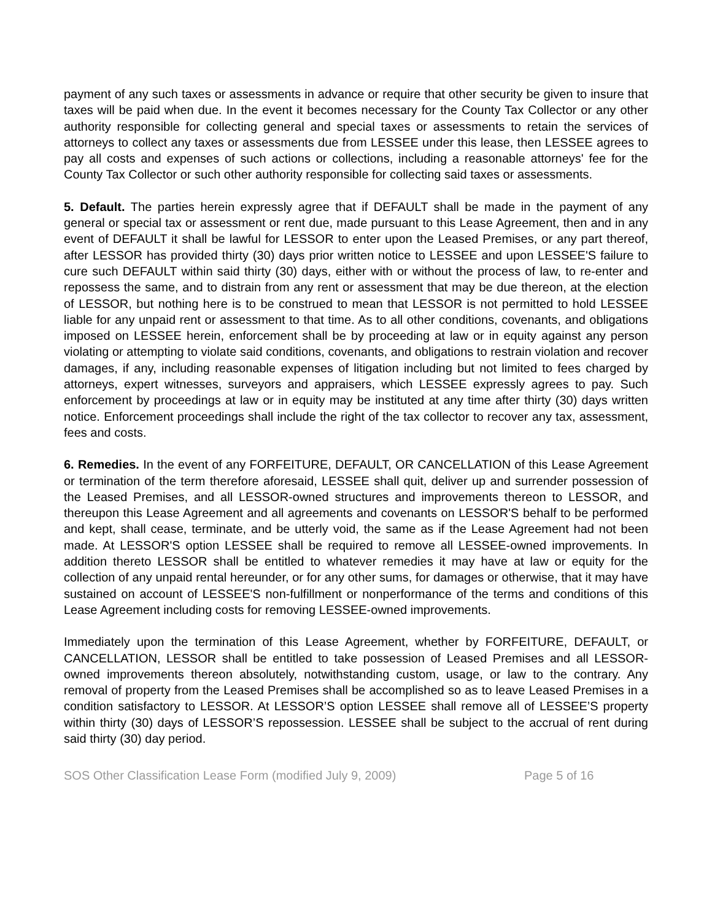payment of any such taxes or assessments in advance or require that other security be given to insure that taxes will be paid when due. In the event it becomes necessary for the County Tax Collector or any other authority responsible for collecting general and special taxes or assessments to retain the services of attorneys to collect any taxes or assessments due from LESSEE under this lease, then LESSEE agrees to pay all costs and expenses of such actions or collections, including a reasonable attorneys' fee for the County Tax Collector or such other authority responsible for collecting said taxes or assessments.
5. Default. The parties herein expressly agree that if DEFAULT shall be made in the payment of any general or special tax or assessment or rent due, made pursuant to this Lease Agreement, then and in any event of DEFAULT it shall be lawful for LESSOR to enter upon the Leased Premises, or any part thereof, after LESSOR has provided thirty (30) days prior written notice to LESSEE and upon LESSEE'S failure to cure such DEFAULT within said thirty (30) days, either with or without the process of law, to re-enter and repossess the same, and to distrain from any rent or assessment that may be due thereon, at the election of LESSOR, but nothing here is to be construed to mean that LESSOR is not permitted to hold LESSEE liable for any unpaid rent or assessment to that time. As to all other conditions, covenants, and obligations imposed on LESSEE herein, enforcement shall be by proceeding at law or in equity against any person violating or attempting to violate said conditions, covenants, and obligations to restrain violation and recover damages, if any, including reasonable expenses of litigation including but not limited to fees charged by attorneys, expert witnesses, surveyors and appraisers, which LESSEE expressly agrees to pay. Such enforcement by proceedings at law or in equity may be instituted at any time after thirty (30) days written notice. Enforcement proceedings shall include the right of the tax collector to recover any tax, assessment, fees and costs.
6. Remedies. In the event of any FORFEITURE, DEFAULT, OR CANCELLATION of this Lease Agreement or termination of the term therefore aforesaid, LESSEE shall quit, deliver up and surrender possession of the Leased Premises, and all LESSOR-owned structures and improvements thereon to LESSOR, and thereupon this Lease Agreement and all agreements and covenants on LESSOR'S behalf to be performed and kept, shall cease, terminate, and be utterly void, the same as if the Lease Agreement had not been made. At LESSOR'S option LESSEE shall be required to remove all LESSEE-owned improvements. In addition thereto LESSOR shall be entitled to whatever remedies it may have at law or equity for the collection of any unpaid rental hereunder, or for any other sums, for damages or otherwise, that it may have sustained on account of LESSEE'S non-fulfillment or nonperformance of the terms and conditions of this Lease Agreement including costs for removing LESSEE-owned improvements.
Immediately upon the termination of this Lease Agreement, whether by FORFEITURE, DEFAULT, or CANCELLATION, LESSOR shall be entitled to take possession of Leased Premises and all LESSOR- owned improvements thereon absolutely, notwithstanding custom, usage, or law to the contrary. Any removal of property from the Leased Premises shall be accomplished so as to leave Leased Premises in a condition satisfactory to LESSOR. At LESSOR’S option LESSEE shall remove all of LESSEE’S property within thirty (30) days of LESSOR’S repossession. LESSEE shall be subject to the accrual of rent during said thirty (30) day period.
SOS Other Classification Lease Form (modified July 9, 2009) Page 5 of 16